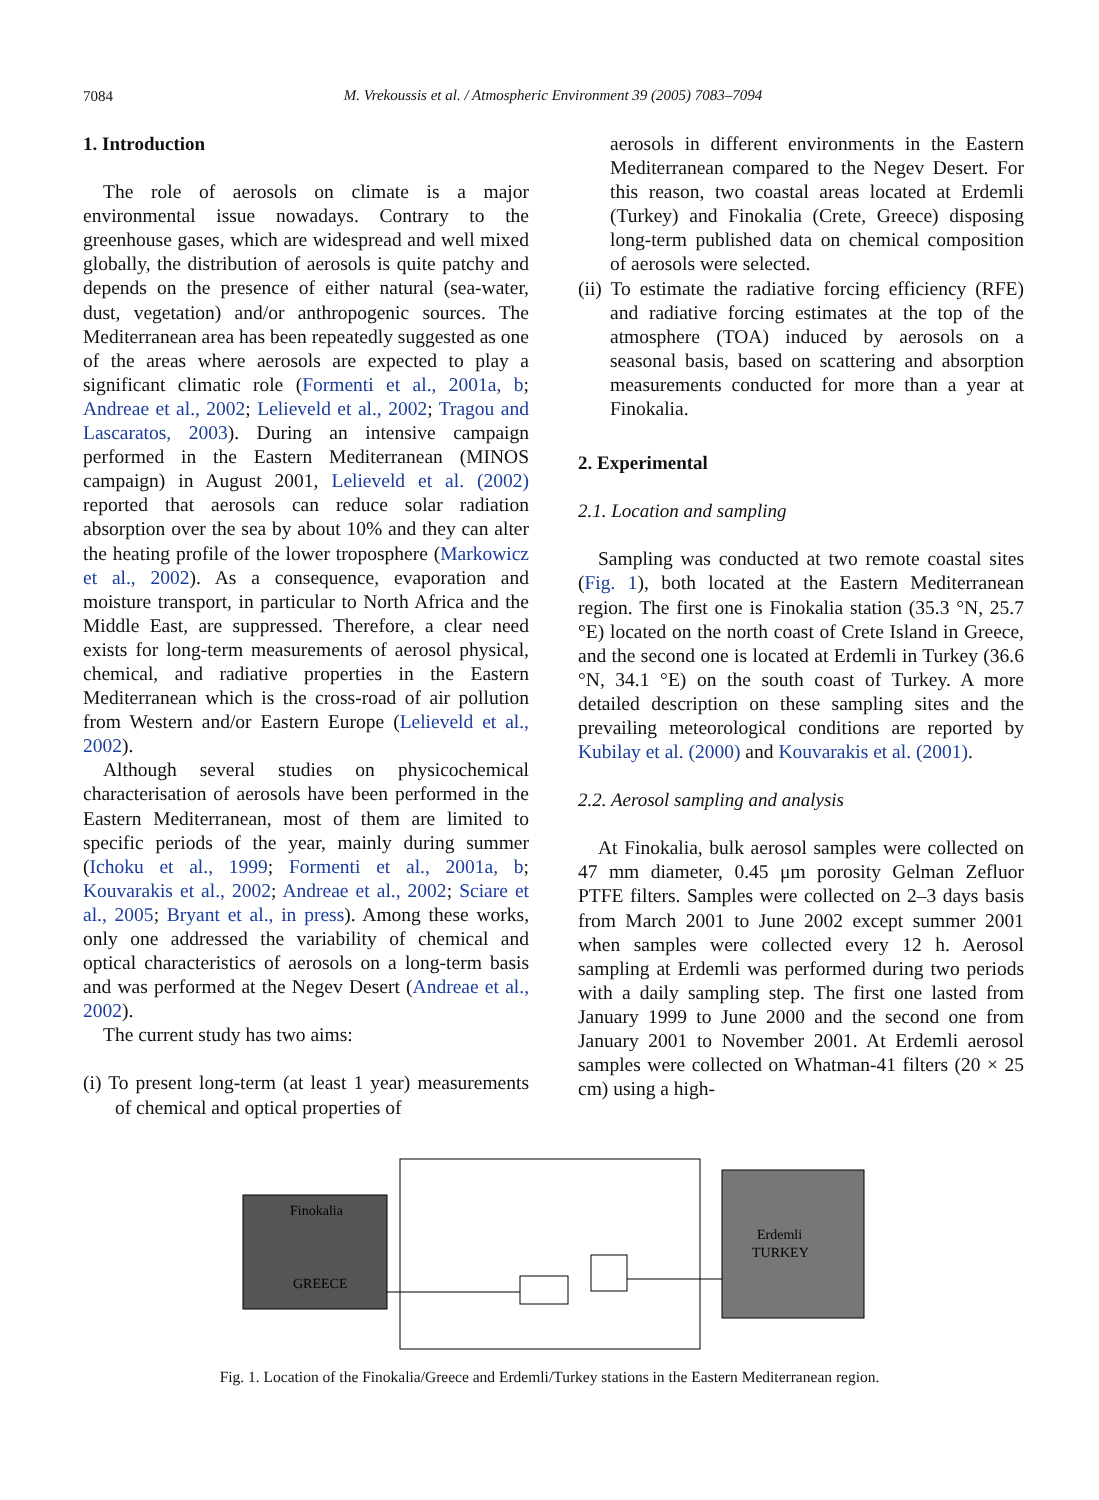7084
M. Vrekoussis et al. / Atmospheric Environment 39 (2005) 7083–7094
1. Introduction
The role of aerosols on climate is a major environmental issue nowadays. Contrary to the greenhouse gases, which are widespread and well mixed globally, the distribution of aerosols is quite patchy and depends on the presence of either natural (sea-water, dust, vegetation) and/or anthropogenic sources. The Mediterranean area has been repeatedly suggested as one of the areas where aerosols are expected to play a significant climatic role (Formenti et al., 2001a, b; Andreae et al., 2002; Lelieveld et al., 2002; Tragou and Lascaratos, 2003). During an intensive campaign performed in the Eastern Mediterranean (MINOS campaign) in August 2001, Lelieveld et al. (2002) reported that aerosols can reduce solar radiation absorption over the sea by about 10% and they can alter the heating profile of the lower troposphere (Markowicz et al., 2002). As a consequence, evaporation and moisture transport, in particular to North Africa and the Middle East, are suppressed. Therefore, a clear need exists for long-term measurements of aerosol physical, chemical, and radiative properties in the Eastern Mediterranean which is the cross-road of air pollution from Western and/or Eastern Europe (Lelieveld et al., 2002).
Although several studies on physicochemical characterisation of aerosols have been performed in the Eastern Mediterranean, most of them are limited to specific periods of the year, mainly during summer (Ichoku et al., 1999; Formenti et al., 2001a, b; Kouvarakis et al., 2002; Andreae et al., 2002; Sciare et al., 2005; Bryant et al., in press). Among these works, only one addressed the variability of chemical and optical characteristics of aerosols on a long-term basis and was performed at the Negev Desert (Andreae et al., 2002).
The current study has two aims:
(i) To present long-term (at least 1 year) measurements of chemical and optical properties of
aerosols in different environments in the Eastern Mediterranean compared to the Negev Desert. For this reason, two coastal areas located at Erdemli (Turkey) and Finokalia (Crete, Greece) disposing long-term published data on chemical composition of aerosols were selected.
(ii) To estimate the radiative forcing efficiency (RFE) and radiative forcing estimates at the top of the atmosphere (TOA) induced by aerosols on a seasonal basis, based on scattering and absorption measurements conducted for more than a year at Finokalia.
2. Experimental
2.1. Location and sampling
Sampling was conducted at two remote coastal sites (Fig. 1), both located at the Eastern Mediterranean region. The first one is Finokalia station (35.3 °N, 25.7 °E) located on the north coast of Crete Island in Greece, and the second one is located at Erdemli in Turkey (36.6 °N, 34.1 °E) on the south coast of Turkey. A more detailed description on these sampling sites and the prevailing meteorological conditions are reported by Kubilay et al. (2000) and Kouvarakis et al. (2001).
2.2. Aerosol sampling and analysis
At Finokalia, bulk aerosol samples were collected on 47 mm diameter, 0.45 μm porosity Gelman Zefluor PTFE filters. Samples were collected on 2–3 days basis from March 2001 to June 2002 except summer 2001 when samples were collected every 12 h. Aerosol sampling at Erdemli was performed during two periods with a daily sampling step. The first one lasted from January 1999 to June 2000 and the second one from January 2001 to November 2001. At Erdemli aerosol samples were collected on Whatman-41 filters (20 × 25 cm) using a high-
Finokalia
GREECE
Erdemli
TURKEY
Fig. 1. Location of the Finokalia/Greece and Erdemli/Turkey stations in the Eastern Mediterranean region.